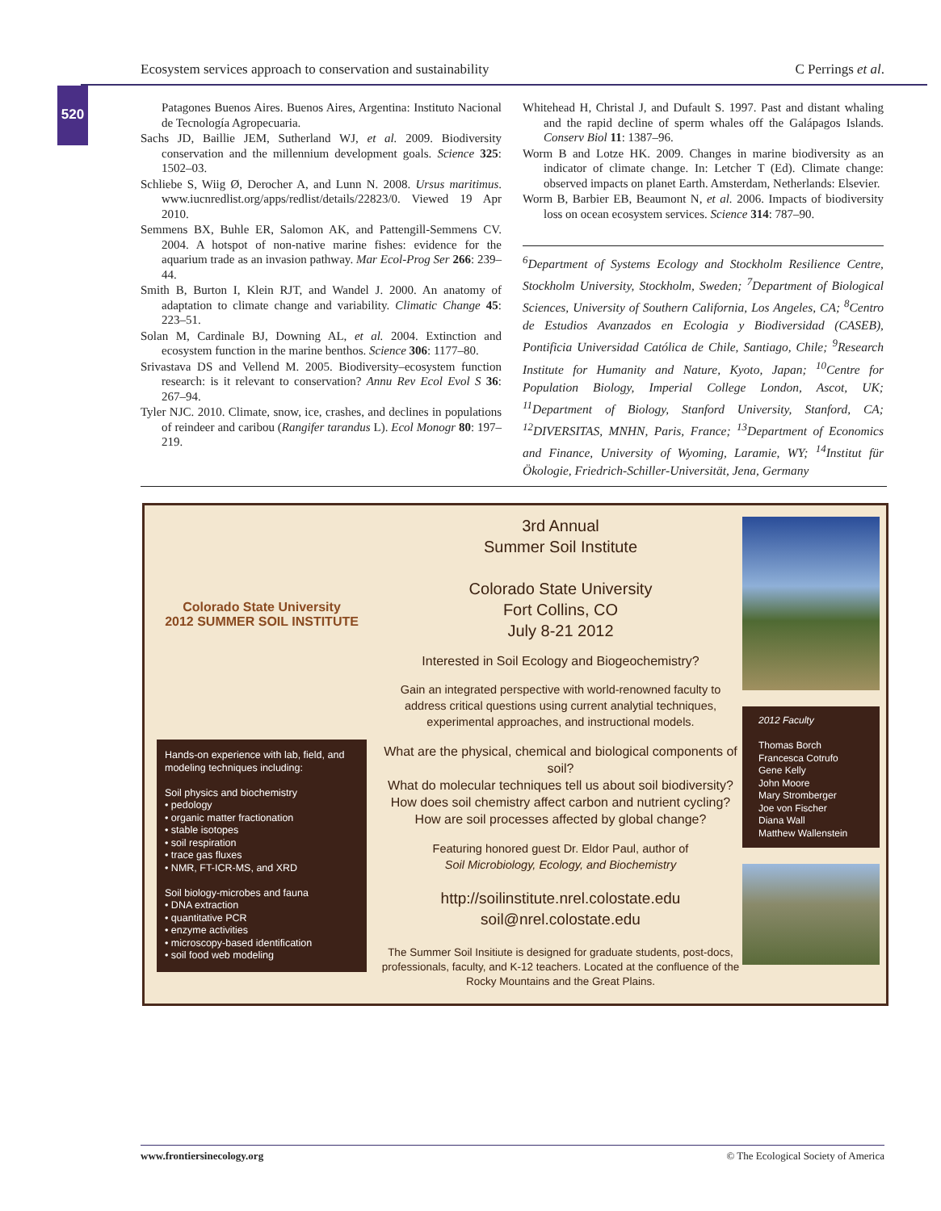Ecosystem services approach to conservation and sustainability C Perrings et al.
520
Patagones Buenos Aires. Buenos Aires, Argentina: Instituto Nacional de Tecnología Agropecuaria.
Sachs JD, Baillie JEM, Sutherland WJ, et al. 2009. Biodiversity conservation and the millennium development goals. Science 325: 1502–03.
Schliebe S, Wiig Ø, Derocher A, and Lunn N. 2008. Ursus maritimus. www.iucnredlist.org/apps/redlist/details/22823/0. Viewed 19 Apr 2010.
Semmens BX, Buhle ER, Salomon AK, and Pattengill-Semmens CV. 2004. A hotspot of non-native marine fishes: evidence for the aquarium trade as an invasion pathway. Mar Ecol-Prog Ser 266: 239–44.
Smith B, Burton I, Klein RJT, and Wandel J. 2000. An anatomy of adaptation to climate change and variability. Climatic Change 45: 223–51.
Solan M, Cardinale BJ, Downing AL, et al. 2004. Extinction and ecosystem function in the marine benthos. Science 306: 1177–80.
Srivastava DS and Vellend M. 2005. Biodiversity–ecosystem function research: is it relevant to conservation? Annu Rev Ecol Evol S 36: 267–94.
Tyler NJC. 2010. Climate, snow, ice, crashes, and declines in populations of reindeer and caribou (Rangifer tarandus L). Ecol Monogr 80: 197–219.
Whitehead H, Christal J, and Dufault S. 1997. Past and distant whaling and the rapid decline of sperm whales off the Galápagos Islands. Conserv Biol 11: 1387–96.
Worm B and Lotze HK. 2009. Changes in marine biodiversity as an indicator of climate change. In: Letcher T (Ed). Climate change: observed impacts on planet Earth. Amsterdam, Netherlands: Elsevier.
Worm B, Barbier EB, Beaumont N, et al. 2006. Impacts of biodiversity loss on ocean ecosystem services. Science 314: 787–90.
<sup>6</sup> Department of Systems Ecology and Stockholm Resilience Centre, Stockholm University, Stockholm, Sweden; <sup>7</sup>Department of Biological Sciences, University of Southern California, Los Angeles, CA; <sup>8</sup>Centro de Estudios Avanzados en Ecologia y Biodiversidad (CASEB), Pontificia Universidad Católica de Chile, Santiago, Chile; <sup>9</sup>Research Institute for Humanity and Nature, Kyoto, Japan; <sup>10</sup>Centre for Population Biology, Imperial College London, Ascot, UK; <sup>11</sup>Department of Biology, Stanford University, Stanford, CA; <sup>12</sup>DIVERSITAS, MNHN, Paris, France; <sup>13</sup>Department of Economics and Finance, University of Wyoming, Laramie, WY; <sup>14</sup>Institut für Ökologie, Friedrich-Schiller-Universität, Jena, Germany
Colorado State University
2012 SUMMER SOIL INSTITUTE
Hands-on experience with lab, field, and modeling techniques including:
Soil physics and biochemistry
• pedology
• organic matter fractionation
• stable isotopes
• soil respiration
• trace gas fluxes
• NMR, FT-ICR-MS, and XRD
Soil biology-microbes and fauna
• DNA extraction
• quantitative PCR
• enzyme activities
• microscopy-based identification
• soil food web modeling
3rd Annual
Summer Soil Institute
Colorado State University
Fort Collins, CO
July 8-21 2012
Interested in Soil Ecology and Biogeochemistry?
Gain an integrated perspective with world-renowned faculty to address critical questions using current analytial techniques, experimental approaches, and instructional models.
What are the physical, chemical and biological components of soil?
What do molecular techniques tell us about soil biodiversity?
How does soil chemistry affect carbon and nutrient cycling?
How are soil processes affected by global change?
Featuring honored guest Dr. Eldor Paul, author of
Soil Microbiology, Ecology, and Biochemistry
http://soilinstitute.nrel.colostate.edu
soil@nrel.colostate.edu
The Summer Soil Insitiute is designed for graduate students, post-docs, professionals, faculty, and K-12 teachers. Located at the confluence of the Rocky Mountains and the Great Plains.
2012 Faculty
Thomas Borch
Francesca Cotrufo
Gene Kelly
John Moore
Mary Stromberger
Joe von Fischer
Diana Wall
Matthew Wallenstein
www.frontiersinecology.org © The Ecological Society of America